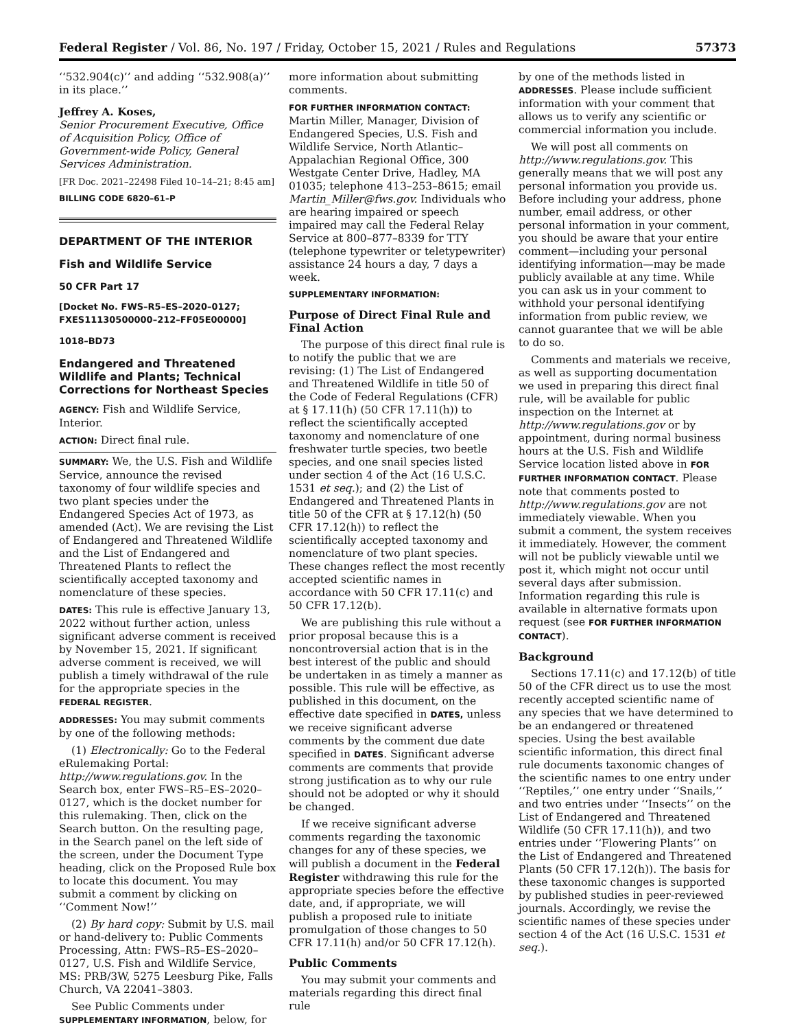Federal Register / Vol. 86, No. 197 / Friday, October 15, 2021 / Rules and Regulations 57373
‘‘532.904(c)’’ and adding ‘‘532.908(a)’’ in its place.’’
Jeffrey A. Koses,
Senior Procurement Executive, Office of Acquisition Policy, Office of Government-wide Policy, General Services Administration.
[FR Doc. 2021–22498 Filed 10–14–21; 8:45 am]
BILLING CODE 6820–61–P
DEPARTMENT OF THE INTERIOR
Fish and Wildlife Service
50 CFR Part 17
[Docket No. FWS–R5–ES–2020–0127; FXES11130500000–212–FF05E00000]
1018–BD73
Endangered and Threatened Wildlife and Plants; Technical Corrections for Northeast Species
AGENCY: Fish and Wildlife Service, Interior.
ACTION: Direct final rule.
SUMMARY: We, the U.S. Fish and Wildlife Service, announce the revised taxonomy of four wildlife species and two plant species under the Endangered Species Act of 1973, as amended (Act). We are revising the List of Endangered and Threatened Wildlife and the List of Endangered and Threatened Plants to reflect the scientifically accepted taxonomy and nomenclature of these species.
DATES: This rule is effective January 13, 2022 without further action, unless significant adverse comment is received by November 15, 2021. If significant adverse comment is received, we will publish a timely withdrawal of the rule for the appropriate species in the FEDERAL REGISTER.
ADDRESSES: You may submit comments by one of the following methods:
(1) Electronically: Go to the Federal eRulemaking Portal: http://www.regulations.gov. In the Search box, enter FWS–R5–ES–2020–0127, which is the docket number for this rulemaking. Then, click on the Search button. On the resulting page, in the Search panel on the left side of the screen, under the Document Type heading, click on the Proposed Rule box to locate this document. You may submit a comment by clicking on ‘‘Comment Now!’’
(2) By hard copy: Submit by U.S. mail or hand-delivery to: Public Comments Processing, Attn: FWS–R5–ES–2020–0127, U.S. Fish and Wildlife Service, MS: PRB/3W, 5275 Leesburg Pike, Falls Church, VA 22041–3803.
See Public Comments under SUPPLEMENTARY INFORMATION, below, for
more information about submitting comments.
FOR FURTHER INFORMATION CONTACT: Martin Miller, Manager, Division of Endangered Species, U.S. Fish and Wildlife Service, North Atlantic–Appalachian Regional Office, 300 Westgate Center Drive, Hadley, MA 01035; telephone 413–253–8615; email Martin_Miller@fws.gov. Individuals who are hearing impaired or speech impaired may call the Federal Relay Service at 800–877–8339 for TTY (telephone typewriter or teletypewriter) assistance 24 hours a day, 7 days a week.
SUPPLEMENTARY INFORMATION:
Purpose of Direct Final Rule and Final Action
The purpose of this direct final rule is to notify the public that we are revising: (1) The List of Endangered and Threatened Wildlife in title 50 of the Code of Federal Regulations (CFR) at § 17.11(h) (50 CFR 17.11(h)) to reflect the scientifically accepted taxonomy and nomenclature of one freshwater turtle species, two beetle species, and one snail species listed under section 4 of the Act (16 U.S.C. 1531 et seq.); and (2) the List of Endangered and Threatened Plants in title 50 of the CFR at § 17.12(h) (50 CFR 17.12(h)) to reflect the scientifically accepted taxonomy and nomenclature of two plant species. These changes reflect the most recently accepted scientific names in accordance with 50 CFR 17.11(c) and 50 CFR 17.12(b).
We are publishing this rule without a prior proposal because this is a noncontroversial action that is in the best interest of the public and should be undertaken in as timely a manner as possible. This rule will be effective, as published in this document, on the effective date specified in DATES, unless we receive significant adverse comments by the comment due date specified in DATES. Significant adverse comments are comments that provide strong justification as to why our rule should not be adopted or why it should be changed.
If we receive significant adverse comments regarding the taxonomic changes for any of these species, we will publish a document in the Federal Register withdrawing this rule for the appropriate species before the effective date, and, if appropriate, we will publish a proposed rule to initiate promulgation of those changes to 50 CFR 17.11(h) and/or 50 CFR 17.12(h).
Public Comments
You may submit your comments and materials regarding this direct final rule
by one of the methods listed in ADDRESSES. Please include sufficient information with your comment that allows us to verify any scientific or commercial information you include.
We will post all comments on http://www.regulations.gov. This generally means that we will post any personal information you provide us. Before including your address, phone number, email address, or other personal information in your comment, you should be aware that your entire comment—including your personal identifying information—may be made publicly available at any time. While you can ask us in your comment to withhold your personal identifying information from public review, we cannot guarantee that we will be able to do so.
Comments and materials we receive, as well as supporting documentation we used in preparing this direct final rule, will be available for public inspection on the Internet at http://www.regulations.gov or by appointment, during normal business hours at the U.S. Fish and Wildlife Service location listed above in FOR FURTHER INFORMATION CONTACT. Please note that comments posted to http://www.regulations.gov are not immediately viewable. When you submit a comment, the system receives it immediately. However, the comment will not be publicly viewable until we post it, which might not occur until several days after submission. Information regarding this rule is available in alternative formats upon request (see FOR FURTHER INFORMATION CONTACT).
Background
Sections 17.11(c) and 17.12(b) of title 50 of the CFR direct us to use the most recently accepted scientific name of any species that we have determined to be an endangered or threatened species. Using the best available scientific information, this direct final rule documents taxonomic changes of the scientific names to one entry under ‘‘Reptiles,’’ one entry under ‘‘Snails,’’ and two entries under ‘‘Insects’’ on the List of Endangered and Threatened Wildlife (50 CFR 17.11(h)), and two entries under ‘‘Flowering Plants’’ on the List of Endangered and Threatened Plants (50 CFR 17.12(h)). The basis for these taxonomic changes is supported by published studies in peer-reviewed journals. Accordingly, we revise the scientific names of these species under section 4 of the Act (16 U.S.C. 1531 et seq.).